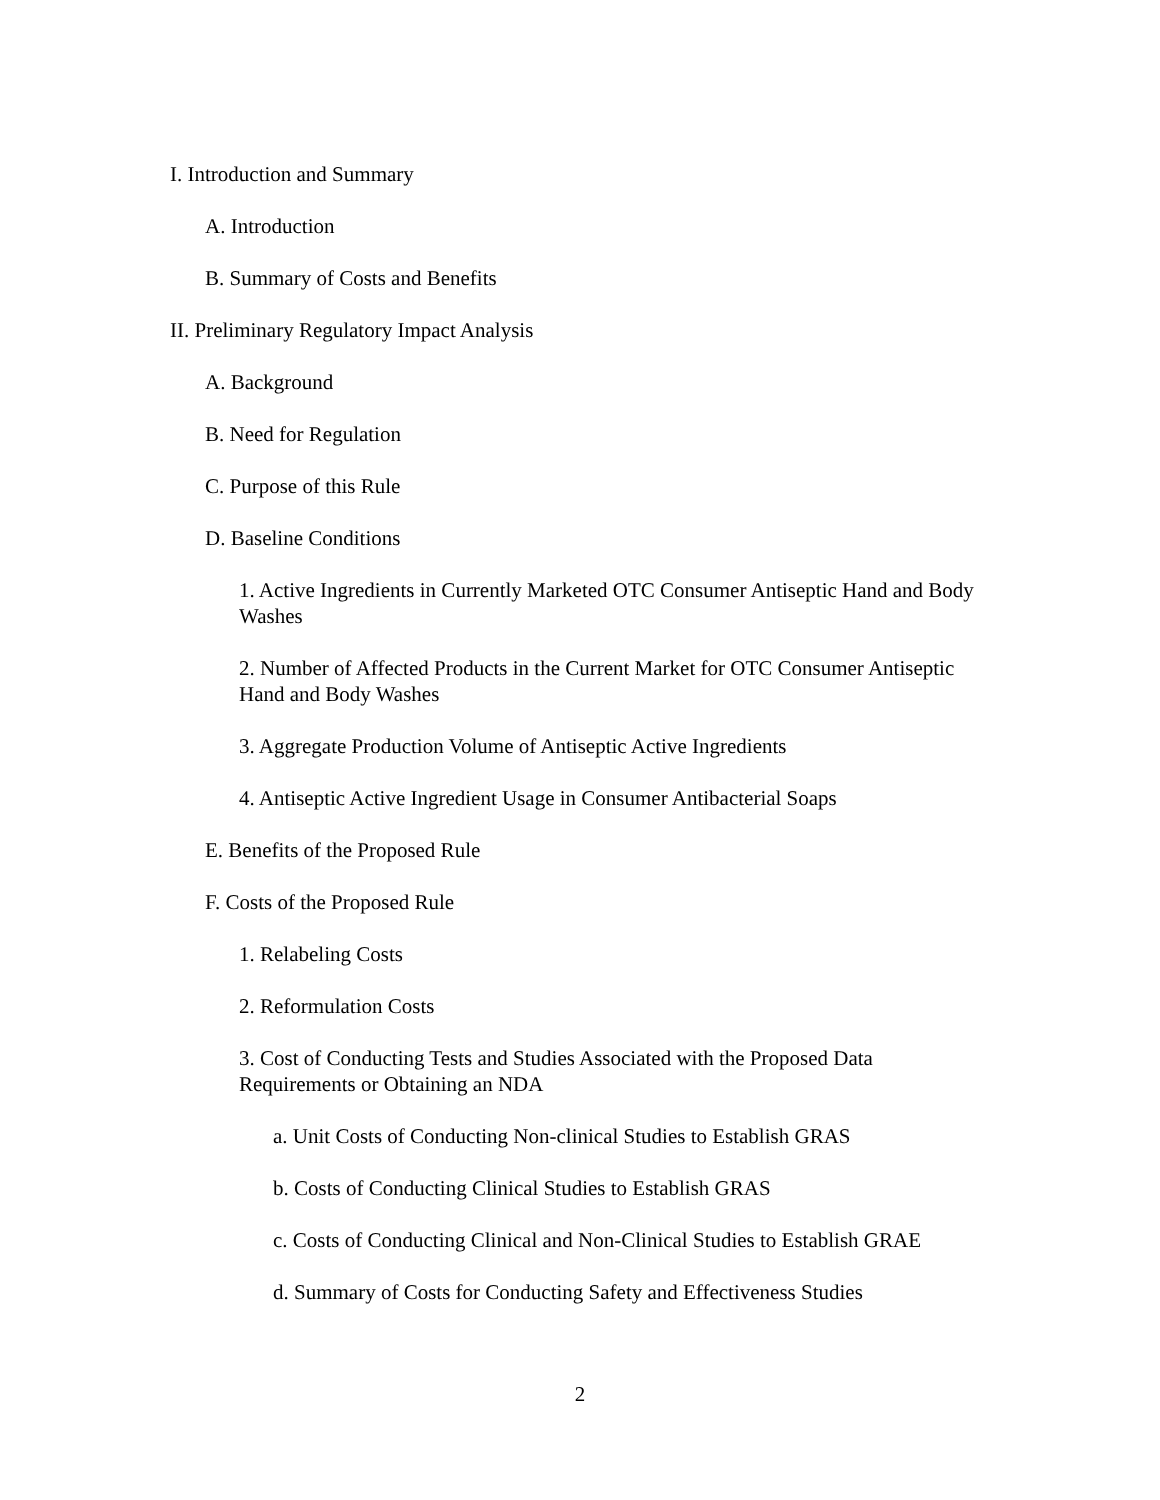I. Introduction and Summary
A. Introduction
B. Summary of Costs and Benefits
II. Preliminary Regulatory Impact Analysis
A. Background
B. Need for Regulation
C. Purpose of this Rule
D. Baseline Conditions
1. Active Ingredients in Currently Marketed OTC Consumer Antiseptic Hand and Body Washes
2. Number of Affected Products in the Current Market for OTC Consumer Antiseptic Hand and Body Washes
3. Aggregate Production Volume of Antiseptic Active Ingredients
4. Antiseptic Active Ingredient Usage in Consumer Antibacterial Soaps
E. Benefits of the Proposed Rule
F. Costs of the Proposed Rule
1. Relabeling Costs
2. Reformulation Costs
3. Cost of Conducting Tests and Studies Associated with the Proposed Data Requirements or Obtaining an NDA
a. Unit Costs of Conducting Non-clinical Studies to Establish GRAS
b. Costs of Conducting Clinical Studies to Establish GRAS
c. Costs of Conducting Clinical and Non-Clinical Studies to Establish GRAE
d. Summary of Costs for Conducting Safety and Effectiveness Studies
2